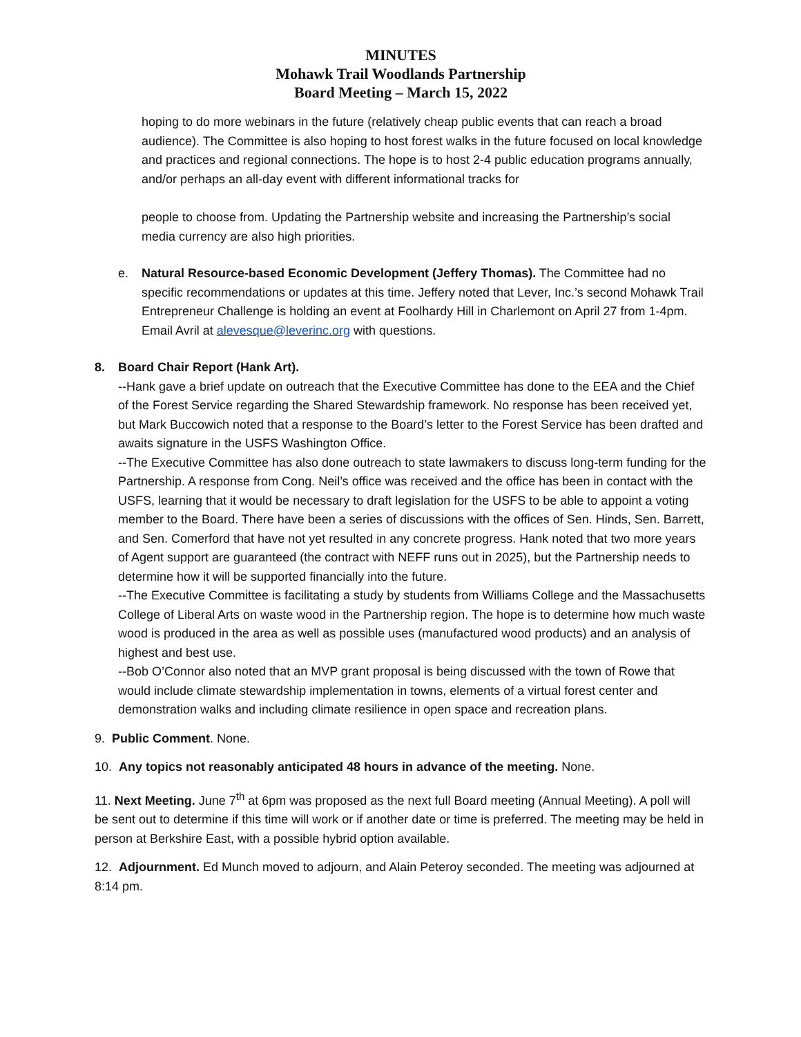MINUTES
Mohawk Trail Woodlands Partnership
Board Meeting – March 15, 2022
hoping to do more webinars in the future (relatively cheap public events that can reach a broad audience). The Committee is also hoping to host forest walks in the future focused on local knowledge and practices and regional connections. The hope is to host 2-4 public education programs annually, and/or perhaps an all-day event with different informational tracks for
people to choose from. Updating the Partnership website and increasing the Partnership’s social media currency are also high priorities.
e. Natural Resource-based Economic Development (Jeffery Thomas). The Committee had no specific recommendations or updates at this time. Jeffery noted that Lever, Inc.’s second Mohawk Trail Entrepreneur Challenge is holding an event at Foolhardy Hill in Charlemont on April 27 from 1-4pm. Email Avril at alevesque@leverinc.org with questions.
8. Board Chair Report (Hank Art).
--Hank gave a brief update on outreach that the Executive Committee has done to the EEA and the Chief of the Forest Service regarding the Shared Stewardship framework. No response has been received yet, but Mark Buccowich noted that a response to the Board’s letter to the Forest Service has been drafted and awaits signature in the USFS Washington Office.
--The Executive Committee has also done outreach to state lawmakers to discuss long-term funding for the Partnership. A response from Cong. Neil’s office was received and the office has been in contact with the USFS, learning that it would be necessary to draft legislation for the USFS to be able to appoint a voting member to the Board. There have been a series of discussions with the offices of Sen. Hinds, Sen. Barrett, and Sen. Comerford that have not yet resulted in any concrete progress. Hank noted that two more years of Agent support are guaranteed (the contract with NEFF runs out in 2025), but the Partnership needs to determine how it will be supported financially into the future.
--The Executive Committee is facilitating a study by students from Williams College and the Massachusetts College of Liberal Arts on waste wood in the Partnership region. The hope is to determine how much waste wood is produced in the area as well as possible uses (manufactured wood products) and an analysis of highest and best use.
--Bob O’Connor also noted that an MVP grant proposal is being discussed with the town of Rowe that would include climate stewardship implementation in towns, elements of a virtual forest center and demonstration walks and including climate resilience in open space and recreation plans.
9. Public Comment. None.
10. Any topics not reasonably anticipated 48 hours in advance of the meeting. None.
11. Next Meeting. June 7<sup>th</sup> at 6pm was proposed as the next full Board meeting (Annual Meeting). A poll will be sent out to determine if this time will work or if another date or time is preferred. The meeting may be held in person at Berkshire East, with a possible hybrid option available.
12. Adjournment. Ed Munch moved to adjourn, and Alain Peteroy seconded. The meeting was adjourned at 8:14 pm.